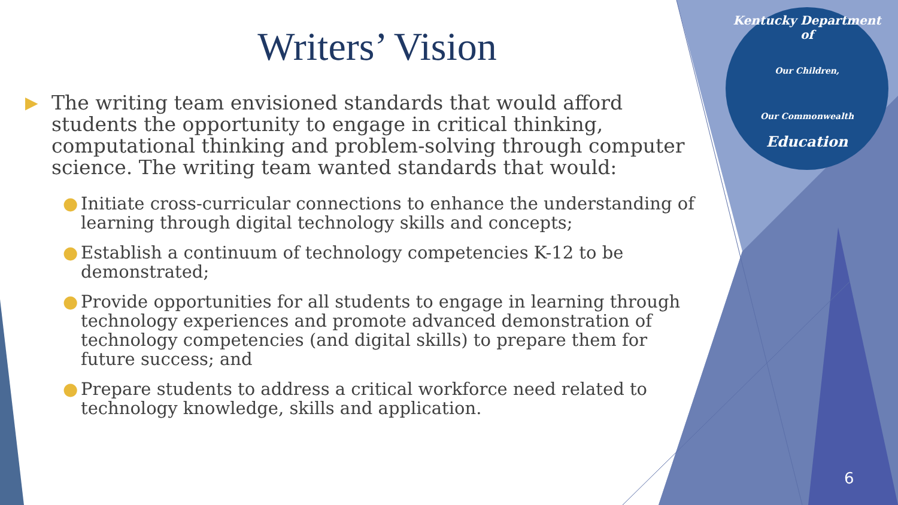Kentucky Department of
Our Children,
Our Commonwealth
Education
Writers’ Vision
▶ The writing team envisioned standards that would afford students the opportunity to engage in critical thinking, computational thinking and problem-solving through computer science. The writing team wanted standards that would:
● Initiate cross-curricular connections to enhance the understanding of learning through digital technology skills and concepts;
● Establish a continuum of technology competencies K-12 to be demonstrated;
● Provide opportunities for all students to engage in learning through technology experiences and promote advanced demonstration of technology competencies (and digital skills) to prepare them for future success; and
● Prepare students to address a critical workforce need related to technology knowledge, skills and application.
6